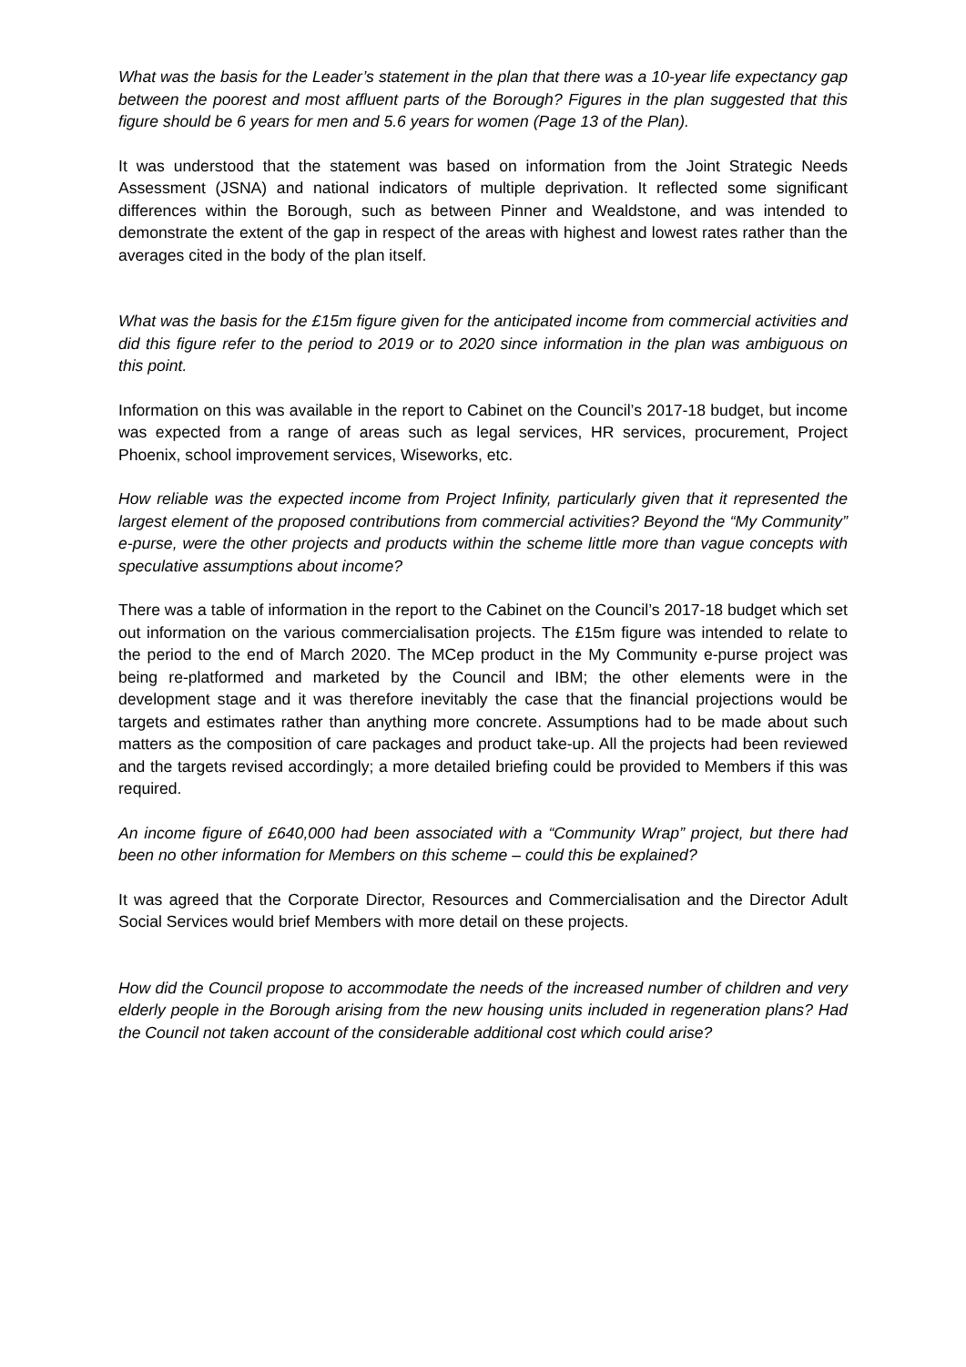What was the basis for the Leader’s statement in the plan that there was a 10-year life expectancy gap between the poorest and most affluent parts of the Borough? Figures in the plan suggested that this figure should be 6 years for men and 5.6 years for women (Page 13 of the Plan).
It was understood that the statement was based on information from the Joint Strategic Needs Assessment (JSNA) and national indicators of multiple deprivation. It reflected some significant differences within the Borough, such as between Pinner and Wealdstone, and was intended to demonstrate the extent of the gap in respect of the areas with highest and lowest rates rather than the averages cited in the body of the plan itself.
What was the basis for the £15m figure given for the anticipated income from commercial activities and did this figure refer to the period to 2019 or to 2020 since information in the plan was ambiguous on this point.
Information on this was available in the report to Cabinet on the Council’s 2017-18 budget, but income was expected from a range of areas such as legal services, HR services, procurement, Project Phoenix, school improvement services, Wiseworks, etc.
How reliable was the expected income from Project Infinity, particularly given that it represented the largest element of the proposed contributions from commercial activities? Beyond the “My Community” e-purse, were the other projects and products within the scheme little more than vague concepts with speculative assumptions about income?
There was a table of information in the report to the Cabinet on the Council’s 2017-18 budget which set out information on the various commercialisation projects. The £15m figure was intended to relate to the period to the end of March 2020. The MCep product in the My Community e-purse project was being re-platformed and marketed by the Council and IBM; the other elements were in the development stage and it was therefore inevitably the case that the financial projections would be targets and estimates rather than anything more concrete. Assumptions had to be made about such matters as the composition of care packages and product take-up. All the projects had been reviewed and the targets revised accordingly; a more detailed briefing could be provided to Members if this was required.
An income figure of £640,000 had been associated with a “Community Wrap” project, but there had been no other information for Members on this scheme – could this be explained?
It was agreed that the Corporate Director, Resources and Commercialisation and the Director Adult Social Services would brief Members with more detail on these projects.
How did the Council propose to accommodate the needs of the increased number of children and very elderly people in the Borough arising from the new housing units included in regeneration plans? Had the Council not taken account of the considerable additional cost which could arise?